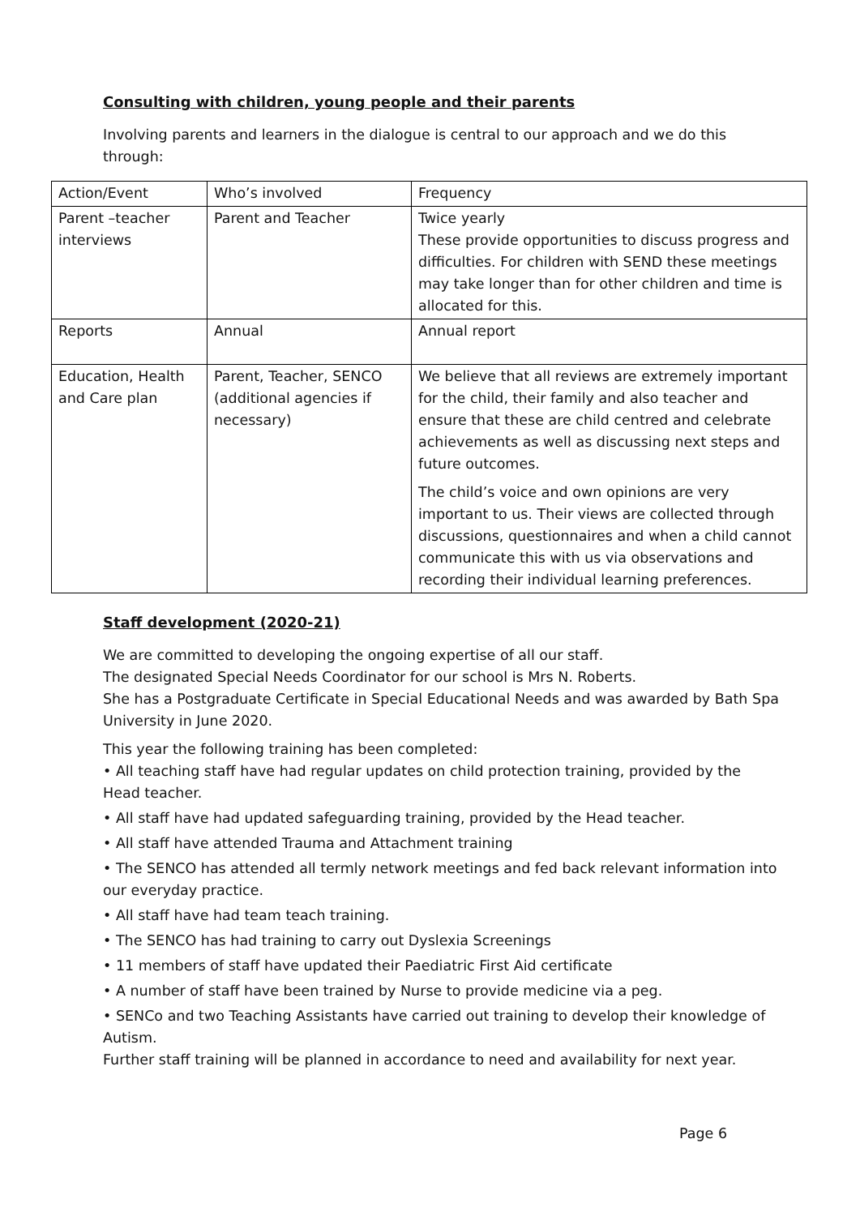Consulting with children, young people and their parents
Involving parents and learners in the dialogue is central to our approach and we do this through:
| Action/Event | Who’s involved | Frequency |
| Parent –teacher interviews | Parent and Teacher | Twice yearly These provide opportunities to discuss progress and difficulties. For children with SEND these meetings may take longer than for other children and time is allocated for this. |
| Reports | Annual | Annual report |
| Education, Health and Care plan | Parent, Teacher, SENCO (additional agencies if necessary) | We believe that all reviews are extremely important for the child, their family and also teacher and ensure that these are child centred and celebrate achievements as well as discussing next steps and future outcomes. The child’s voice and own opinions are very important to us. Their views are collected through discussions, questionnaires and when a child cannot communicate this with us via observations and recording their individual learning preferences. |
Staff development (2020-21)
We are committed to developing the ongoing expertise of all our staff.
The designated Special Needs Coordinator for our school is Mrs N. Roberts.
She has a Postgraduate Certificate in Special Educational Needs and was awarded by Bath Spa University in June 2020.
This year the following training has been completed:
• All teaching staff have had regular updates on child protection training, provided by the Head teacher.
• All staff have had updated safeguarding training, provided by the Head teacher.
• All staff have attended Trauma and Attachment training
• The SENCO has attended all termly network meetings and fed back relevant information into our everyday practice.
• All staff have had team teach training.
• The SENCO has had training to carry out Dyslexia Screenings
• 11 members of staff have updated their Paediatric First Aid certificate
• A number of staff have been trained by Nurse to provide medicine via a peg.
• SENCo and two Teaching Assistants have carried out training to develop their knowledge of Autism.
Further staff training will be planned in accordance to need and availability for next year.
Page 6